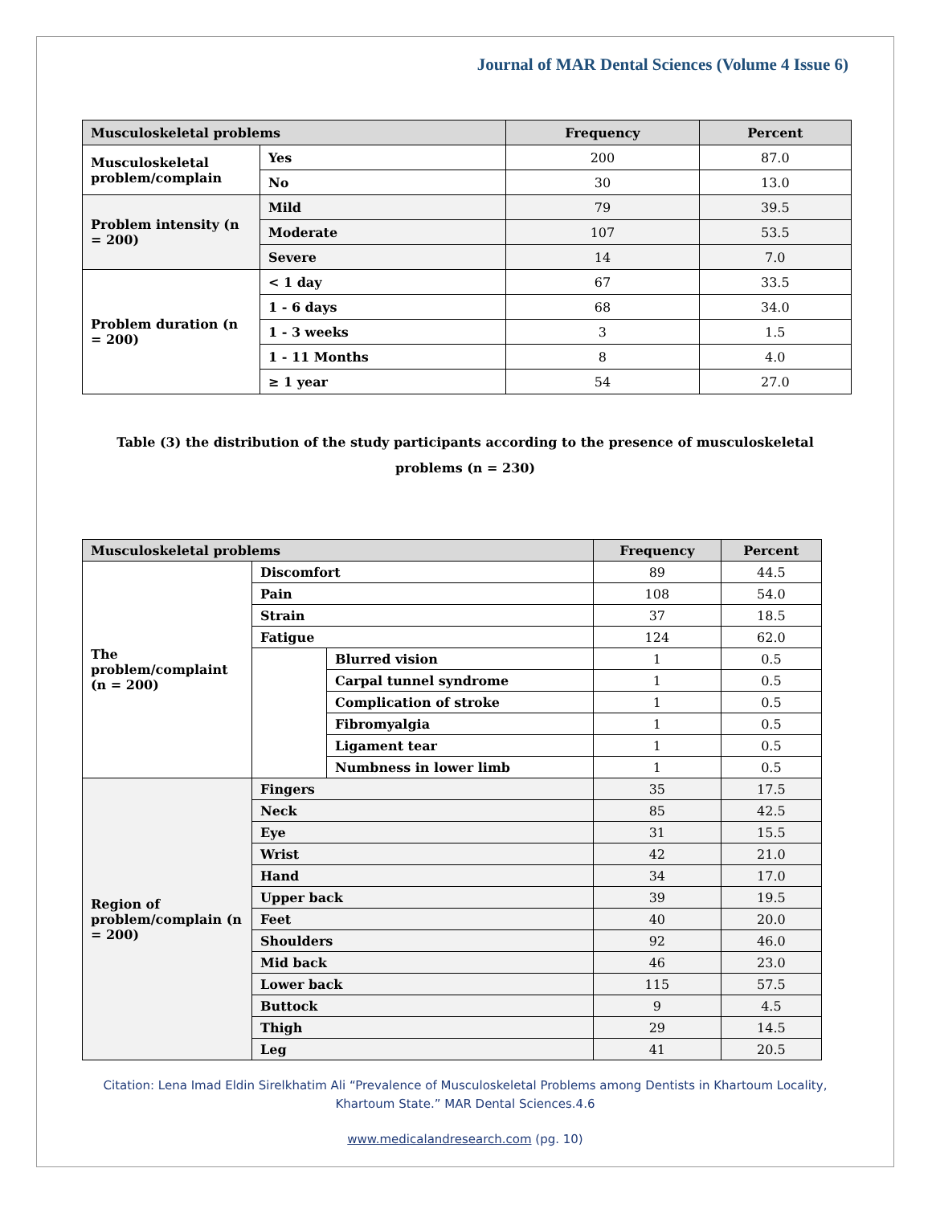Journal of MAR Dental Sciences (Volume 4 Issue 6)
| Musculoskeletal problems | | Frequency | Percent |
| --- | --- | --- | --- |
| Musculoskeletal problem/complain | Yes | 200 | 87.0 |
| | No | 30 | 13.0 |
| Problem intensity (n = 200) | Mild | 79 | 39.5 |
| | Moderate | 107 | 53.5 |
| | Severe | 14 | 7.0 |
| Problem duration (n = 200) | < 1 day | 67 | 33.5 |
| | 1 - 6 days | 68 | 34.0 |
| | 1 - 3 weeks | 3 | 1.5 |
| | 1 - 11 Months | 8 | 4.0 |
| | ≥ 1 year | 54 | 27.0 |
Table (3) the distribution of the study participants according to the presence of musculoskeletal problems (n = 230)
| Musculoskeletal problems | | | Frequency | Percent |
| --- | --- | --- | --- | --- |
| The problem/complaint (n = 200) | Discomfort | | 89 | 44.5 |
| | Pain | | 108 | 54.0 |
| | Strain | | 37 | 18.5 |
| | Fatigue | | 124 | 62.0 |
| | | Blurred vision | 1 | 0.5 |
| | | Carpal tunnel syndrome | 1 | 0.5 |
| | | Complication of stroke | 1 | 0.5 |
| | | Fibromyalgia | 1 | 0.5 |
| | | Ligament tear | 1 | 0.5 |
| | | Numbness in lower limb | 1 | 0.5 |
| Region of problem/complain (n = 200) | Fingers | | 35 | 17.5 |
| | Neck | | 85 | 42.5 |
| | Eye | | 31 | 15.5 |
| | Wrist | | 42 | 21.0 |
| | Hand | | 34 | 17.0 |
| | Upper back | | 39 | 19.5 |
| | Feet | | 40 | 20.0 |
| | Shoulders | | 92 | 46.0 |
| | Mid back | | 46 | 23.0 |
| | Lower back | | 115 | 57.5 |
| | Buttock | | 9 | 4.5 |
| | Thigh | | 29 | 14.5 |
| | Leg | | 41 | 20.5 |
Citation: Lena Imad Eldin Sirelkhatim Ali “Prevalence of Musculoskeletal Problems among Dentists in Khartoum Locality,
Khartoum State.” MAR Dental Sciences.4.6
www.medicalandresearch.com (pg. 10)